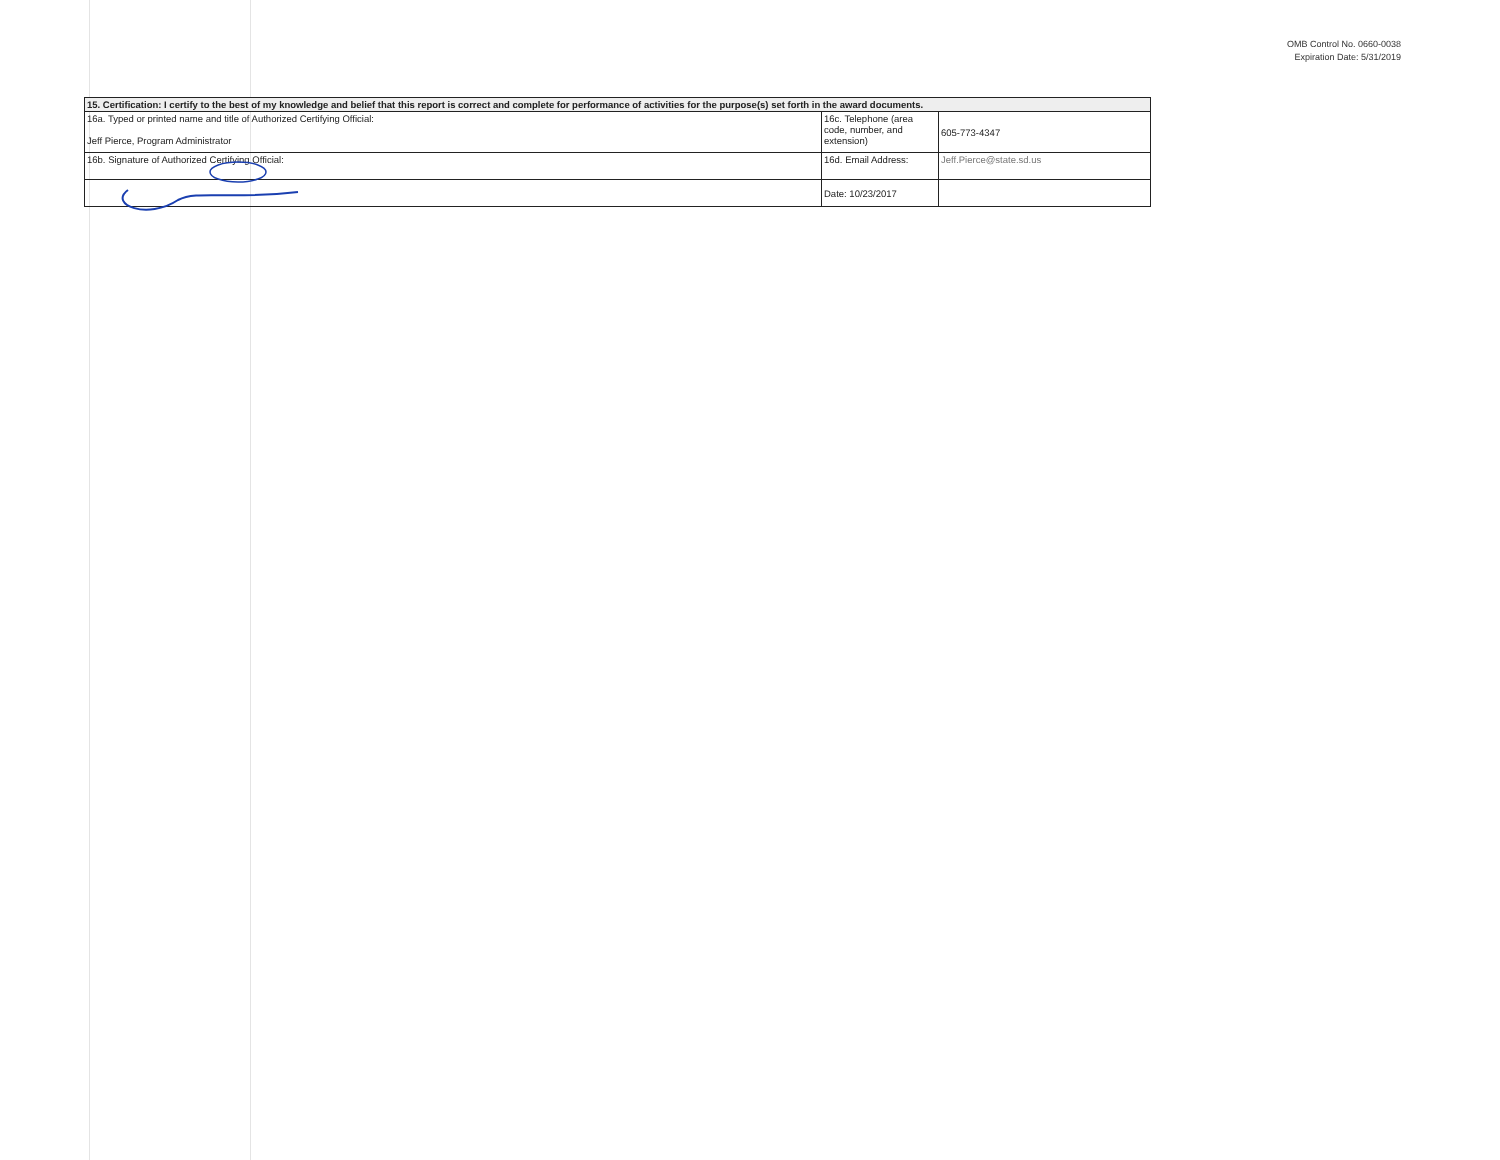OMB Control No. 0660-0038
Expiration Date: 5/31/2019
| 15. Certification: I certify to the best of my knowledge and belief that this report is correct and complete for performance of activities for the purpose(s) set forth in the award documents. | | |
| 16a. Typed or printed name and title of Authorized Certifying Official: Jeff Pierce, Program Administrator | 16c. Telephone (area code, number, and extension) | 605-773-4347 |
| 16b. Signature of Authorized Certifying Official: | 16d. Email Address: | Jeff.Pierce@state.sd.us |
| | Date: 10/23/2017 | |